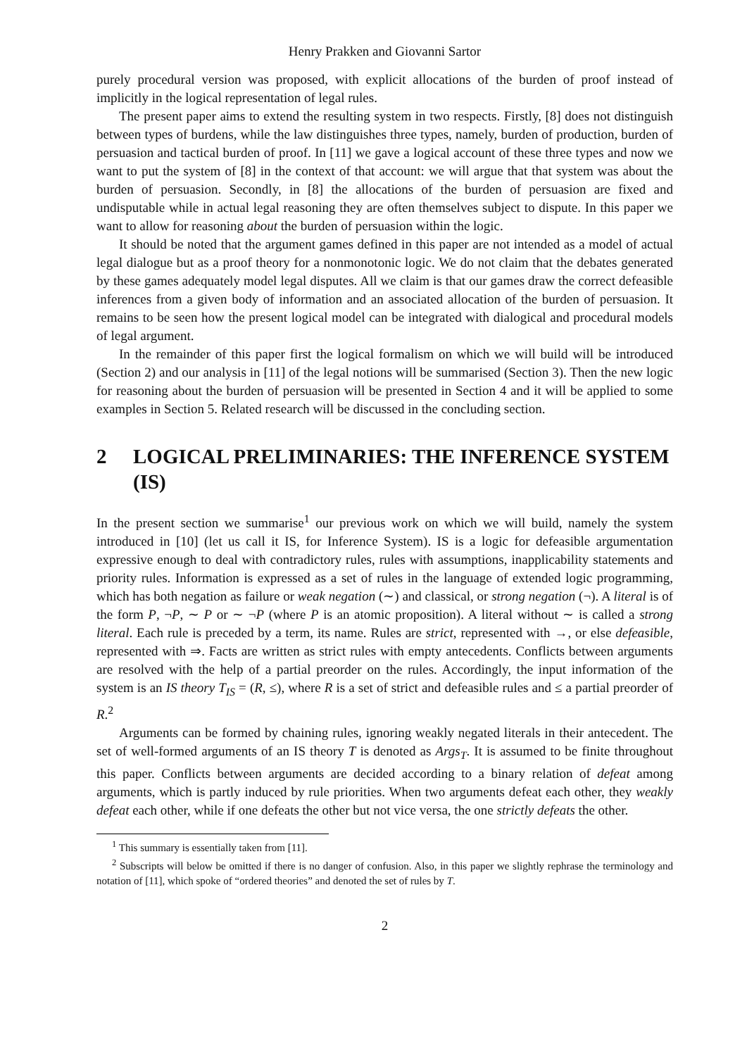Henry Prakken and Giovanni Sartor
purely procedural version was proposed, with explicit allocations of the burden of proof instead of implicitly in the logical representation of legal rules.
The present paper aims to extend the resulting system in two respects. Firstly, [8] does not distinguish between types of burdens, while the law distinguishes three types, namely, burden of production, burden of persuasion and tactical burden of proof. In [11] we gave a logical account of these three types and now we want to put the system of [8] in the context of that account: we will argue that that system was about the burden of persuasion. Secondly, in [8] the allocations of the burden of persuasion are fixed and undisputable while in actual legal reasoning they are often themselves subject to dispute. In this paper we want to allow for reasoning about the burden of persuasion within the logic.
It should be noted that the argument games defined in this paper are not intended as a model of actual legal dialogue but as a proof theory for a nonmonotonic logic. We do not claim that the debates generated by these games adequately model legal disputes. All we claim is that our games draw the correct defeasible inferences from a given body of information and an associated allocation of the burden of persuasion. It remains to be seen how the present logical model can be integrated with dialogical and procedural models of legal argument.
In the remainder of this paper first the logical formalism on which we will build will be introduced (Section 2) and our analysis in [11] of the legal notions will be summarised (Section 3). Then the new logic for reasoning about the burden of persuasion will be presented in Section 4 and it will be applied to some examples in Section 5. Related research will be discussed in the concluding section.
2 LOGICAL PRELIMINARIES: THE INFERENCE SYSTEM (IS)
In the present section we summarise<sup>1</sup> our previous work on which we will build, namely the system introduced in [10] (let us call it IS, for Inference System). IS is a logic for defeasible argumentation expressive enough to deal with contradictory rules, rules with assumptions, inapplicability statements and priority rules. Information is expressed as a set of rules in the language of extended logic programming, which has both negation as failure or weak negation (∼) and classical, or strong negation (¬). A literal is of the form P, ¬P, ∼ P or ∼ ¬P (where P is an atomic proposition). A literal without ∼ is called a strong literal. Each rule is preceded by a term, its name. Rules are strict, represented with →, or else defeasible, represented with ⇒. Facts are written as strict rules with empty antecedents. Conflicts between arguments are resolved with the help of a partial preorder on the rules. Accordingly, the input information of the system is an IS theory T<sub>IS</sub> = (R, ≤), where R is a set of strict and defeasible rules and ≤ a partial preorder of R.<sup>2</sup>
Arguments can be formed by chaining rules, ignoring weakly negated literals in their antecedent. The set of well-formed arguments of an IS theory T is denoted as Args<sub>T</sub>. It is assumed to be finite throughout this paper. Conflicts between arguments are decided according to a binary relation of defeat among arguments, which is partly induced by rule priorities. When two arguments defeat each other, they weakly defeat each other, while if one defeats the other but not vice versa, the one strictly defeats the other.
<sup>1</sup> This summary is essentially taken from [11].
<sup>2</sup> Subscripts will below be omitted if there is no danger of confusion. Also, in this paper we slightly rephrase the terminology and notation of [11], which spoke of “ordered theories” and denoted the set of rules by T.
2